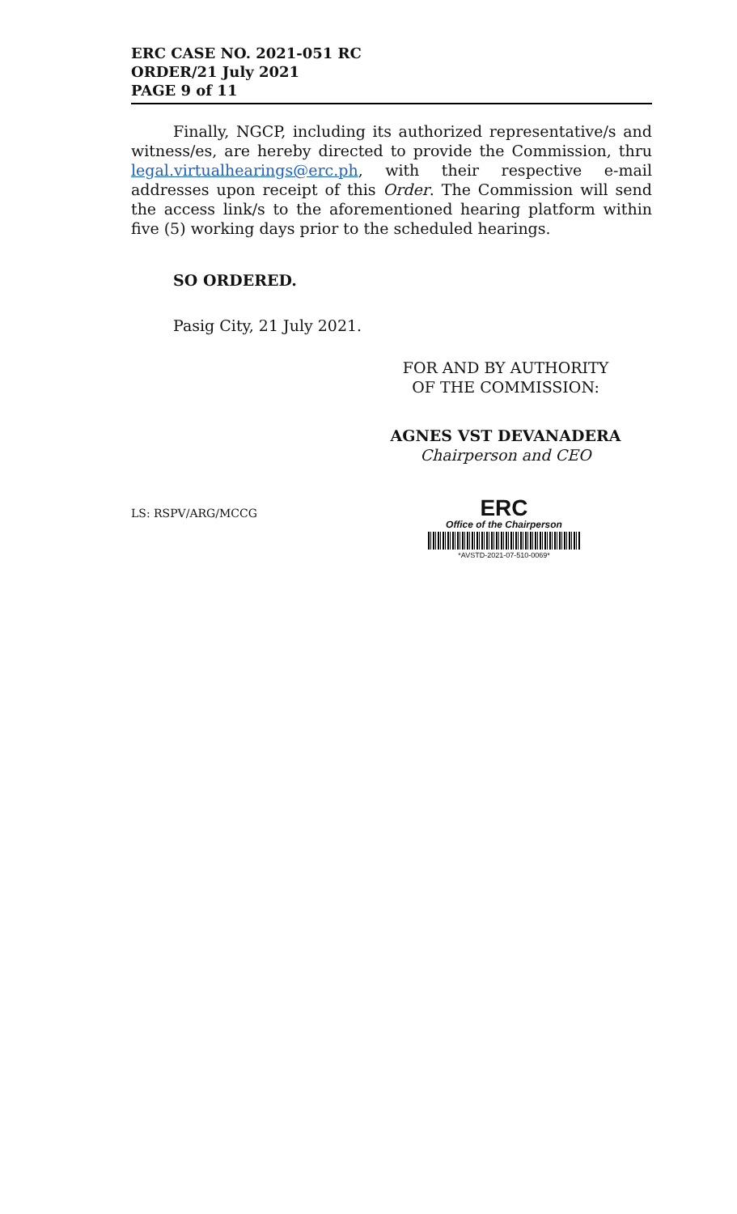ERC CASE NO. 2021-051 RC
ORDER/21 July 2021
PAGE 9 of 11
Finally, NGCP, including its authorized representative/s and witness/es, are hereby directed to provide the Commission, thru legal.virtualhearings@erc.ph, with their respective e-mail addresses upon receipt of this Order. The Commission will send the access link/s to the aforementioned hearing platform within five (5) working days prior to the scheduled hearings.
SO ORDERED.
Pasig City, 21 July 2021.
FOR AND BY AUTHORITY
OF THE COMMISSION:
AGNES VST DEVANADERA
Chairperson and CEO
LS: RSPV/ARG/MCCG
ERC
Office of the Chairperson
*AVSTD-2021-07-510-0069*